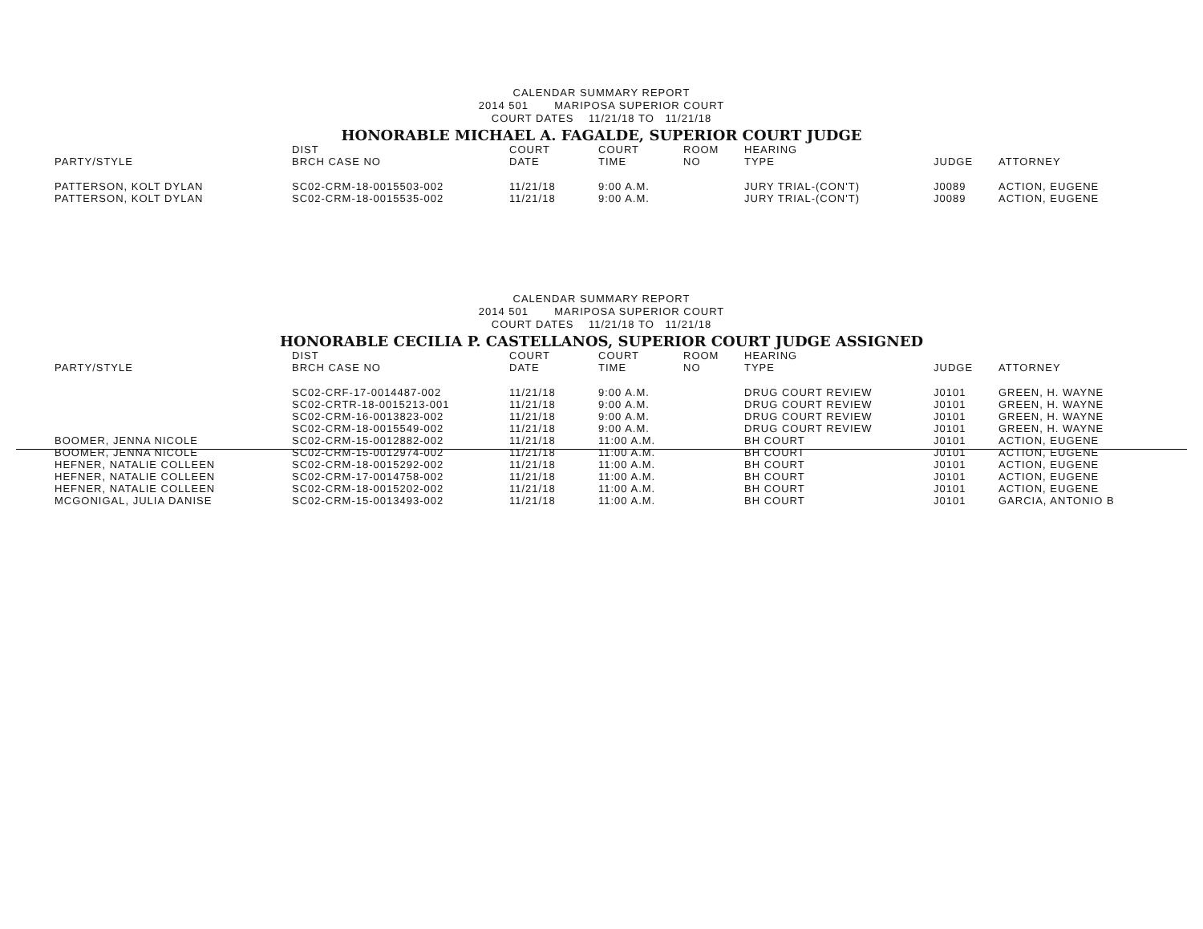CALENDAR SUMMARY REPORT
2014 501 MARIPOSA SUPERIOR COURT
COURT DATES 11/21/18 TO 11/21/18
HONORABLE MICHAEL A. FAGALDE, SUPERIOR COURT JUDGE
| PARTY/STYLE | DIST BRCH CASE NO | COURT DATE | COURT TIME | ROOM NO | HEARING TYPE | JUDGE | ATTORNEY |
| --- | --- | --- | --- | --- | --- | --- | --- |
| PATTERSON, KOLT DYLAN | SC02-CRM-18-0015503-002 | 11/21/18 | 9:00 A.M. | | JURY TRIAL-(CON'T) | J0089 | ACTION, EUGENE |
| PATTERSON, KOLT DYLAN | SC02-CRM-18-0015535-002 | 11/21/18 | 9:00 A.M. | | JURY TRIAL-(CON'T) | J0089 | ACTION, EUGENE |
CALENDAR SUMMARY REPORT
2014 501 MARIPOSA SUPERIOR COURT
COURT DATES 11/21/18 TO 11/21/18
HONORABLE CECILIA P. CASTELLANOS, SUPERIOR COURT JUDGE ASSIGNED
| PARTY/STYLE | DIST BRCH CASE NO | COURT DATE | COURT TIME | ROOM NO | HEARING TYPE | JUDGE | ATTORNEY |
| --- | --- | --- | --- | --- | --- | --- | --- |
| | SC02-CRF-17-0014487-002 | 11/21/18 | 9:00 A.M. | | DRUG COURT REVIEW | J0101 | GREEN, H. WAYNE |
| | SC02-CRTR-18-0015213-001 | 11/21/18 | 9:00 A.M. | | DRUG COURT REVIEW | J0101 | GREEN, H. WAYNE |
| | SC02-CRM-16-0013823-002 | 11/21/18 | 9:00 A.M. | | DRUG COURT REVIEW | J0101 | GREEN, H. WAYNE |
| | SC02-CRM-18-0015549-002 | 11/21/18 | 9:00 A.M. | | DRUG COURT REVIEW | J0101 | GREEN, H. WAYNE |
| BOOMER, JENNA NICOLE | SC02-CRM-15-0012882-002 | 11/21/18 | 11:00 A.M. | | BH COURT | J0101 | ACTION, EUGENE |
| BOOMER, JENNA NICOLE | SC02-CRM-15-0012974-002 | 11/21/18 | 11:00 A.M. | | BH COURT | J0101 | ACTION, EUGENE |
| HEFNER, NATALIE COLLEEN | SC02-CRM-18-0015292-002 | 11/21/18 | 11:00 A.M. | | BH COURT | J0101 | ACTION, EUGENE |
| HEFNER, NATALIE COLLEEN | SC02-CRM-17-0014758-002 | 11/21/18 | 11:00 A.M. | | BH COURT | J0101 | ACTION, EUGENE |
| HEFNER, NATALIE COLLEEN | SC02-CRM-18-0015202-002 | 11/21/18 | 11:00 A.M. | | BH COURT | J0101 | ACTION, EUGENE |
| MCGONIGAL, JULIA DANISE | SC02-CRM-15-0013493-002 | 11/21/18 | 11:00 A.M. | | BH COURT | J0101 | GARCIA, ANTONIO B |